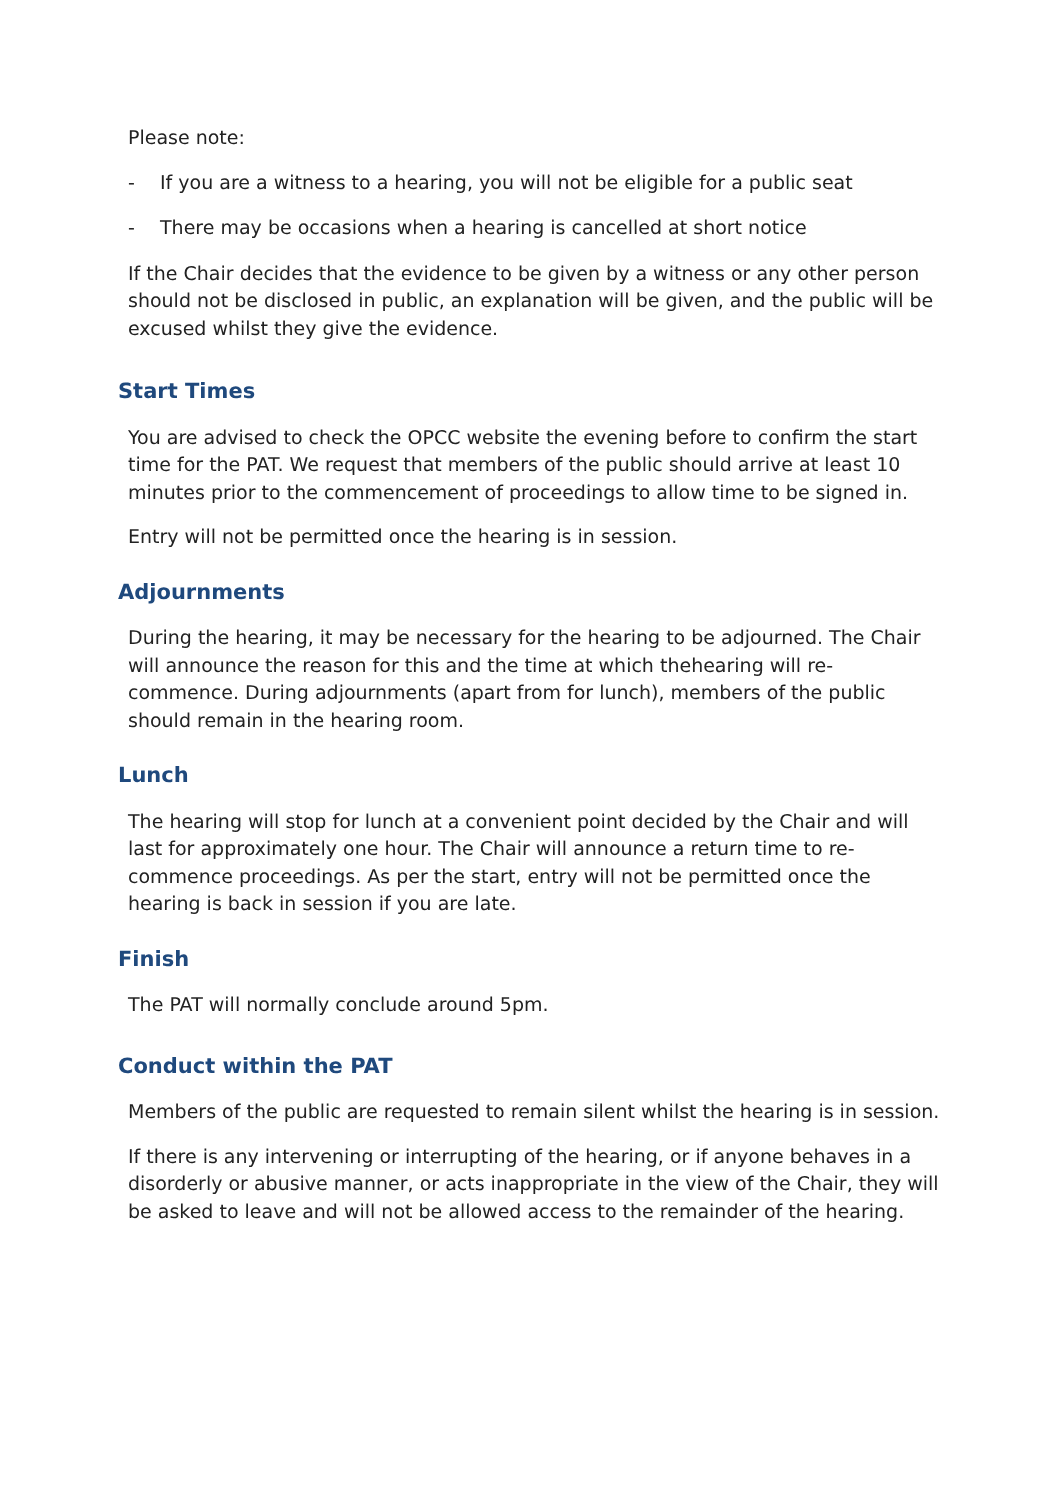Please note:
- If you are a witness to a hearing, you will not be eligible for a public seat
- There may be occasions when a hearing is cancelled at short notice
If the Chair decides that the evidence to be given by a witness or any other person should not be disclosed in public, an explanation will be given, and the public will be excused whilst they give the evidence.
Start Times
You are advised to check the OPCC website the evening before to confirm the start time for the PAT. We request that members of the public should arrive at least 10 minutes prior to the commencement of proceedings to allow time to be signed in.
Entry will not be permitted once the hearing is in session.
Adjournments
During the hearing, it may be necessary for the hearing to be adjourned. The Chair will announce the reason for this and the time at which thehearing will re-commence. During adjournments (apart from for lunch), members of the public should remain in the hearing room.
Lunch
The hearing will stop for lunch at a convenient point decided by the Chair and will last for approximately one hour. The Chair will announce a return time to re-commence proceedings. As per the start, entry will not be permitted once the hearing is back in session if you are late.
Finish
The PAT will normally conclude around 5pm.
Conduct within the PAT
Members of the public are requested to remain silent whilst the hearing is in session.
If there is any intervening or interrupting of the hearing, or if anyone behaves in a disorderly or abusive manner, or acts inappropriate in the view of the Chair, they will be asked to leave and will not be allowed access to the remainder of the hearing.